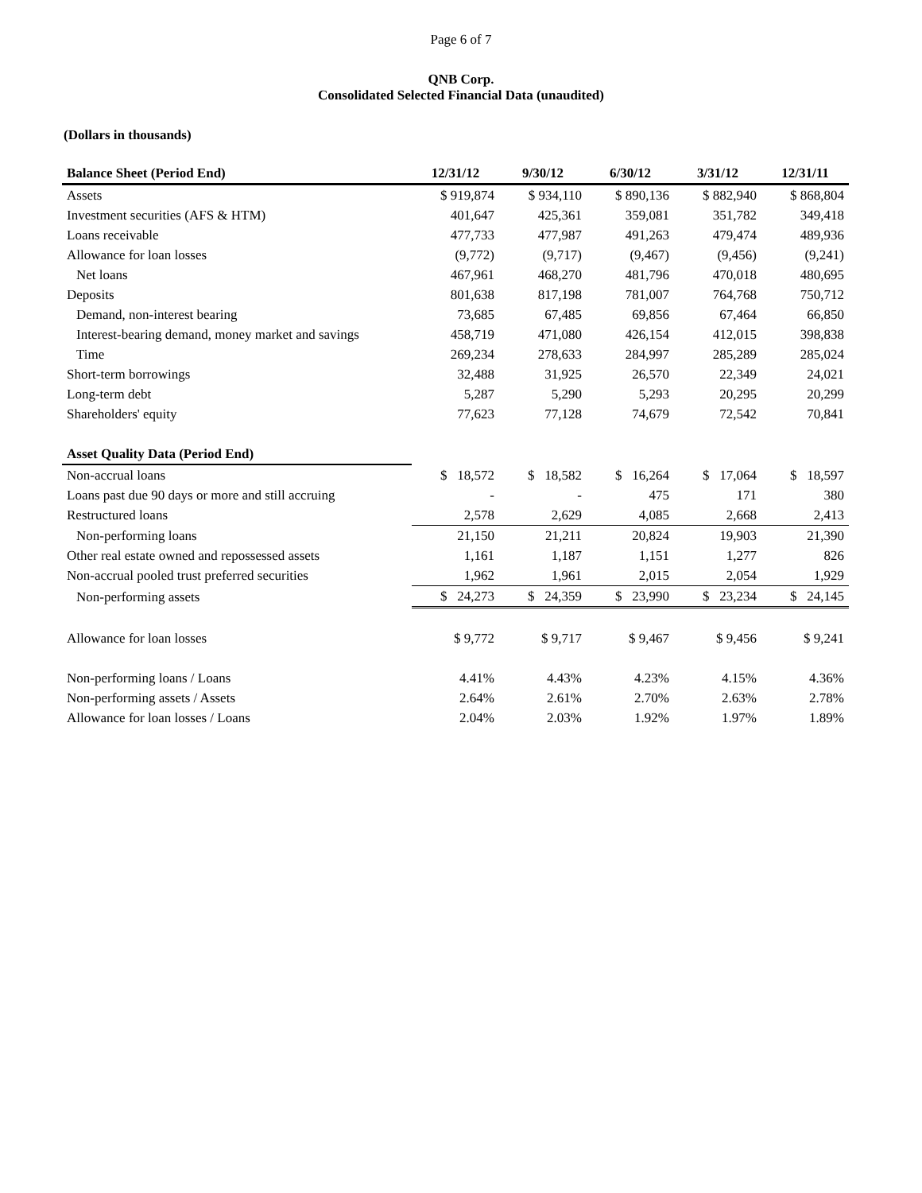Page 6 of 7
QNB Corp.
Consolidated Selected Financial Data (unaudited)
(Dollars in thousands)
| Balance Sheet (Period End) | 12/31/12 | 9/30/12 | 6/30/12 | 3/31/12 | 12/31/11 |
| --- | --- | --- | --- | --- | --- |
| Assets | $ 919,874 | $ 934,110 | $ 890,136 | $ 882,940 | $ 868,804 |
| Investment securities (AFS & HTM) | 401,647 | 425,361 | 359,081 | 351,782 | 349,418 |
| Loans receivable | 477,733 | 477,987 | 491,263 | 479,474 | 489,936 |
| Allowance for loan losses | (9,772) | (9,717) | (9,467) | (9,456) | (9,241) |
| Net loans | 467,961 | 468,270 | 481,796 | 470,018 | 480,695 |
| Deposits | 801,638 | 817,198 | 781,007 | 764,768 | 750,712 |
| Demand, non-interest bearing | 73,685 | 67,485 | 69,856 | 67,464 | 66,850 |
| Interest-bearing demand, money market and savings | 458,719 | 471,080 | 426,154 | 412,015 | 398,838 |
| Time | 269,234 | 278,633 | 284,997 | 285,289 | 285,024 |
| Short-term borrowings | 32,488 | 31,925 | 26,570 | 22,349 | 24,021 |
| Long-term debt | 5,287 | 5,290 | 5,293 | 20,295 | 20,299 |
| Shareholders' equity | 77,623 | 77,128 | 74,679 | 72,542 | 70,841 |
| Asset Quality Data (Period End) | | | | | |
| Non-accrual loans | $ 18,572 | $ 18,582 | $ 16,264 | $ 17,064 | $ 18,597 |
| Loans past due 90 days or more and still accruing | - | - | 475 | 171 | 380 |
| Restructured loans | 2,578 | 2,629 | 4,085 | 2,668 | 2,413 |
| Non-performing loans | 21,150 | 21,211 | 20,824 | 19,903 | 21,390 |
| Other real estate owned and repossessed assets | 1,161 | 1,187 | 1,151 | 1,277 | 826 |
| Non-accrual pooled trust preferred securities | 1,962 | 1,961 | 2,015 | 2,054 | 1,929 |
| Non-performing assets | $ 24,273 | $ 24,359 | $ 23,990 | $ 23,234 | $ 24,145 |
| Allowance for loan losses | $ 9,772 | $ 9,717 | $ 9,467 | $ 9,456 | $ 9,241 |
| Non-performing loans / Loans | 4.41% | 4.43% | 4.23% | 4.15% | 4.36% |
| Non-performing assets / Assets | 2.64% | 2.61% | 2.70% | 2.63% | 2.78% |
| Allowance for loan losses / Loans | 2.04% | 2.03% | 1.92% | 1.97% | 1.89% |